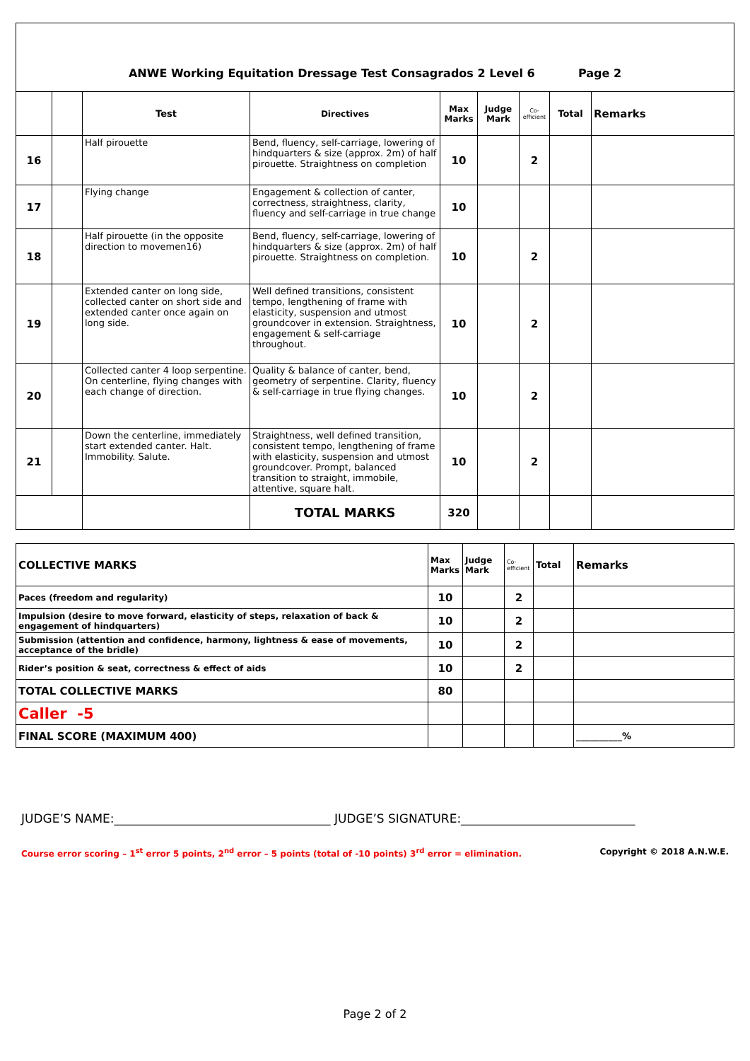| ANWE Working Equitation Dressage Test Consagrados 2 Level 6 Page 2 | | | | | | | | |
| | | Test | Directives | Max Marks | Judge Mark | Co-efficient | Total | Remarks |
| 16 | | Half pirouette | Bend, fluency, self-carriage, lowering of hindquarters & size (approx. 2m) of half pirouette. Straightness on completion | 10 | | 2 | | |
| 17 | | Flying change | Engagement & collection of canter, correctness, straightness, clarity, fluency and self-carriage in true change | 10 | | | | |
| 18 | | Half pirouette (in the opposite direction to movemen16) | Bend, fluency, self-carriage, lowering of hindquarters & size (approx. 2m) of half pirouette. Straightness on completion. | 10 | | 2 | | |
| 19 | | Extended canter on long side, collected canter on short side and extended canter once again on long side. | Well defined transitions, consistent tempo, lengthening of frame with elasticity, suspension and utmost groundcover in extension. Straightness, engagement & self-carriage throughout. | 10 | | 2 | | |
| 20 | | Collected canter 4 loop serpentine. On centerline, flying changes with each change of direction. | Quality & balance of canter, bend, geometry of serpentine. Clarity, fluency & self-carriage in true flying changes. | 10 | | 2 | | |
| 21 | | Down the centerline, immediately start extended canter. Halt. Immobility. Salute. | Straightness, well defined transition, consistent tempo, lengthening of frame with elasticity, suspension and utmost groundcover. Prompt, balanced transition to straight, immobile, attentive, square halt. | 10 | | 2 | | |
| | | | TOTAL MARKS | 320 | | | | |
| COLLECTIVE MARKS | Max Marks | Judge Mark | Co-efficient | Total | Remarks |
| Paces (freedom and regularity) | 10 | | 2 | | |
| Impulsion (desire to move forward, elasticity of steps, relaxation of back & engagement of hindquarters) | 10 | | 2 | | |
| Submission (attention and confidence, harmony, lightness & ease of movements, acceptance of the bridle) | 10 | | 2 | | |
| Rider’s position & seat, correctness & effect of aids | 10 | | 2 | | |
| TOTAL COLLECTIVE MARKS | 80 | | | | |
| Caller -5 | | | | | |
| FINAL SCORE (MAXIMUM 400) | | | | | __________% |
JUDGE’S NAME:____________________________________ JUDGE’S SIGNATURE:_____________________________
Course error scoring – 1<sup>st</sup> error 5 points, 2<sup>nd</sup> error – 5 points (total of -10 points) 3<sup>rd</sup> error = elimination. Copyright © 2018 A.N.W.E.
Page 2 of 2